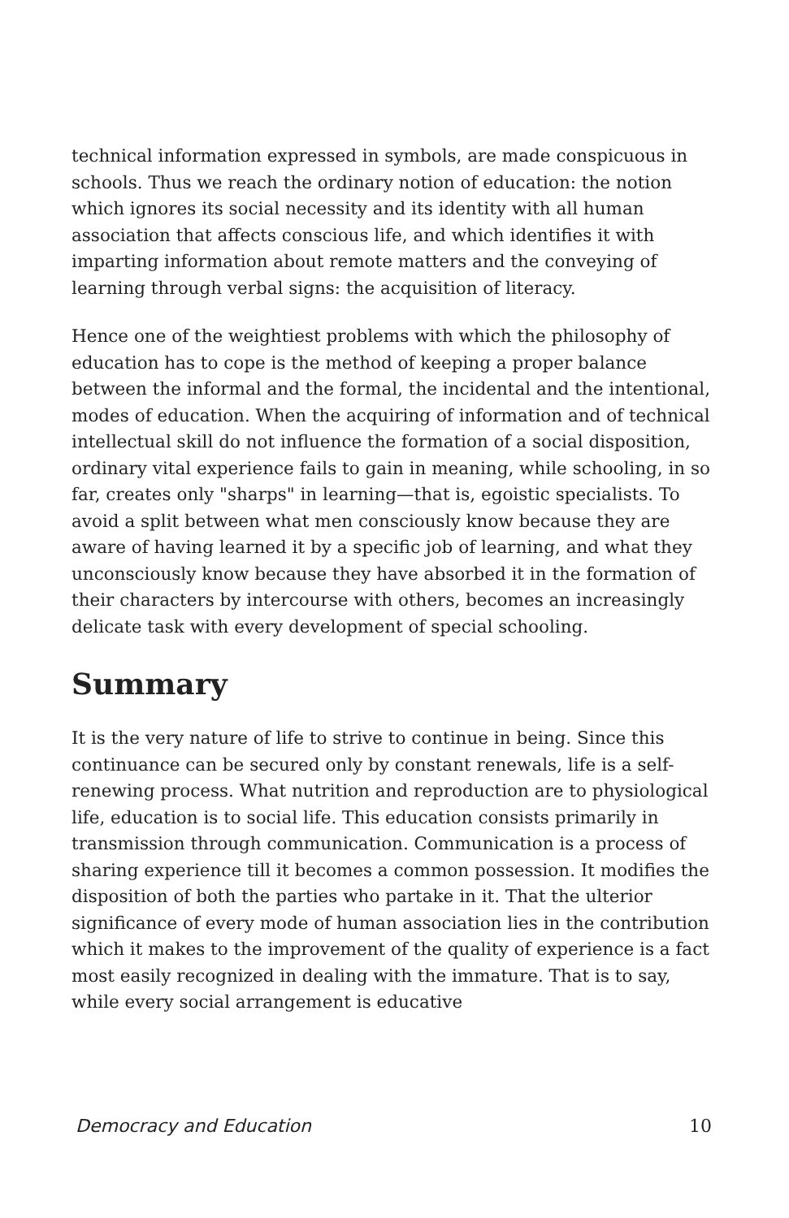technical information expressed in symbols, are made conspicuous in schools. Thus we reach the ordinary notion of education: the notion which ignores its social necessity and its identity with all human association that affects conscious life, and which identifies it with imparting information about remote matters and the conveying of learning through verbal signs: the acquisition of literacy.
Hence one of the weightiest problems with which the philosophy of education has to cope is the method of keeping a proper balance between the informal and the formal, the incidental and the intentional, modes of education. When the acquiring of information and of technical intellectual skill do not influence the formation of a social disposition, ordinary vital experience fails to gain in meaning, while schooling, in so far, creates only "sharps" in learning—that is, egoistic specialists. To avoid a split between what men consciously know because they are aware of having learned it by a specific job of learning, and what they unconsciously know because they have absorbed it in the formation of their characters by intercourse with others, becomes an increasingly delicate task with every development of special schooling.
Summary
It is the very nature of life to strive to continue in being. Since this continuance can be secured only by constant renewals, life is a self-renewing process. What nutrition and reproduction are to physiological life, education is to social life. This education consists primarily in transmission through communication. Communication is a process of sharing experience till it becomes a common possession. It modifies the disposition of both the parties who partake in it. That the ulterior significance of every mode of human association lies in the contribution which it makes to the improvement of the quality of experience is a fact most easily recognized in dealing with the immature. That is to say, while every social arrangement is educative
Democracy and Education 10